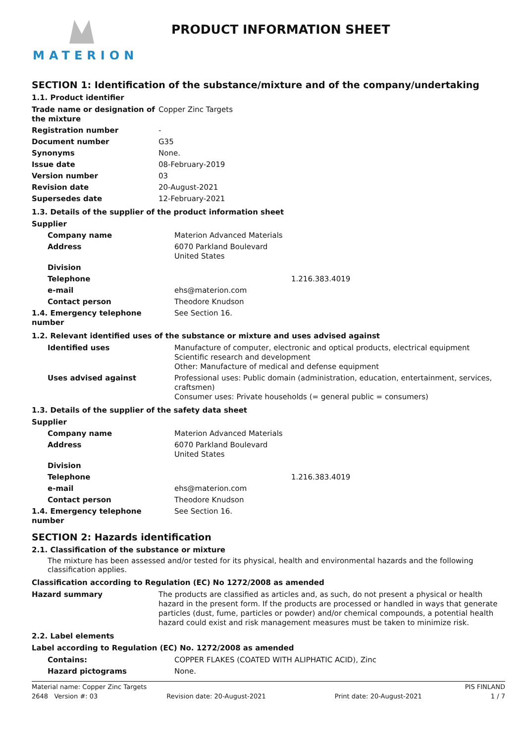MATERION
PRODUCT INFORMATION SHEET
SECTION 1: Identification of the substance/mixture and of the company/undertaking
1.1. Product identifier
| Trade name or designation of the mixture | Copper Zinc Targets |
| Registration number | - |
| Document number | G35 |
| Synonyms | None. |
| Issue date | 08-February-2019 |
| Version number | 03 |
| Revision date | 20-August-2021 |
| Supersedes date | 12-February-2021 |
1.3. Details of the supplier of the product information sheet
| Supplier | |
| Company name | Materion Advanced Materials |
| Address | 6070 Parkland Boulevard United States |
| Division | |
| Telephone | 1.216.383.4019 |
| e-mail | ehs@materion.com |
| Contact person | Theodore Knudson |
| 1.4. Emergency telephone number | See Section 16. |
1.2. Relevant identified uses of the substance or mixture and uses advised against
| Identified uses | Manufacture of computer, electronic and optical products, electrical equipment Scientific research and development Other: Manufacture of medical and defense equipment |
| Uses advised against | Professional uses: Public domain (administration, education, entertainment, services, craftsmen) Consumer uses: Private households (= general public = consumers) |
1.3. Details of the supplier of the safety data sheet
| Supplier | |
| Company name | Materion Advanced Materials |
| Address | 6070 Parkland Boulevard United States |
| Division | |
| Telephone | 1.216.383.4019 |
| e-mail | ehs@materion.com |
| Contact person | Theodore Knudson |
| 1.4. Emergency telephone number | See Section 16. |
SECTION 2: Hazards identification
2.1. Classification of the substance or mixture
The mixture has been assessed and/or tested for its physical, health and environmental hazards and the following classification applies.
Classification according to Regulation (EC) No 1272/2008 as amended
| Hazard summary | The products are classified as articles and, as such, do not present a physical or health hazard in the present form. If the products are processed or handled in ways that generate particles (dust, fume, particles or powder) and/or chemical compounds, a potential health hazard could exist and risk management measures must be taken to minimize risk. |
2.2. Label elements
Label according to Regulation (EC) No. 1272/2008 as amended
| Contains: | COPPER FLAKES (COATED WITH ALIPHATIC ACID), Zinc |
| Hazard pictograms | None. |
Material name: Copper Zinc Targets PIS FINLAND
2648 Version #: 03 Revision date: 20-August-2021 Print date: 20-August-2021 1 / 7